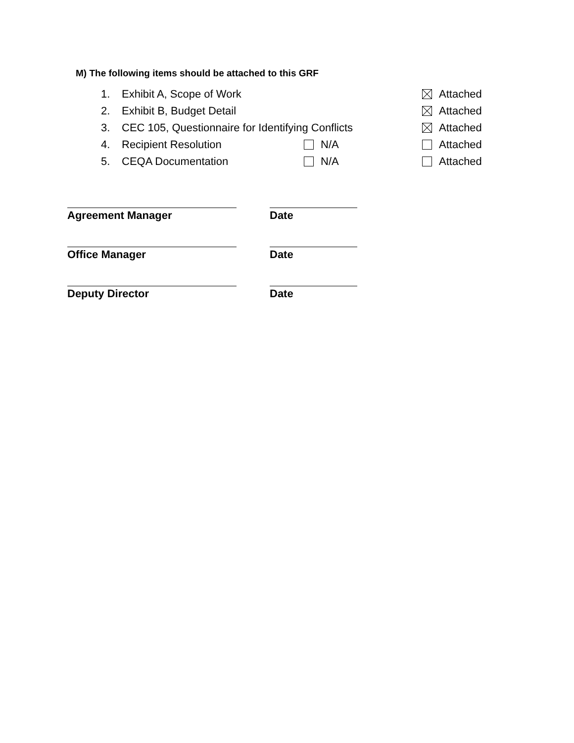M) The following items should be attached to this GRF
1. Exhibit A, Scope of Work Attached
2. Exhibit B, Budget Detail Attached
3. CEC 105, Questionnaire for Identifying Conflicts Attached
4. Recipient Resolution N/A Attached
5. CEQA Documentation N/A Attached
Agreement Manager Date
Office Manager Date
Deputy Director Date